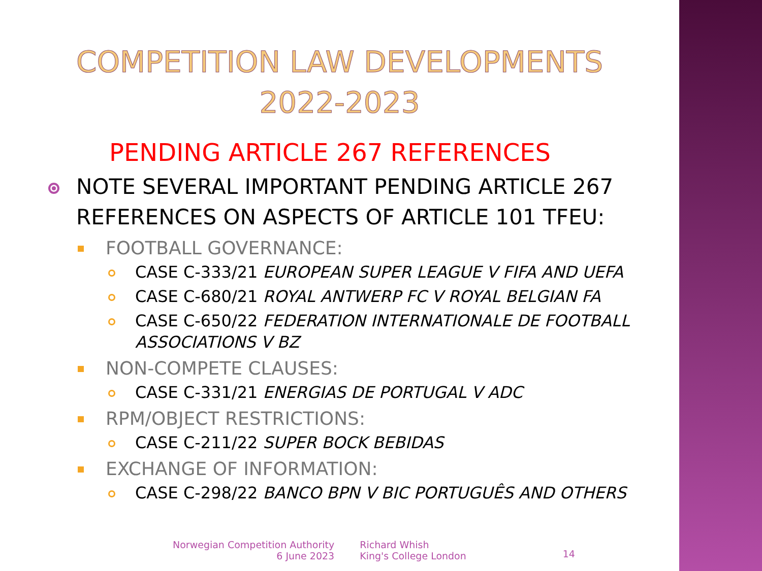COMPETITION LAW DEVELOPMENTS
2022-2023
PENDING ARTICLE 267 REFERENCES
NOTE SEVERAL IMPORTANT PENDING ARTICLE 267 REFERENCES ON ASPECTS OF ARTICLE 101 TFEU:
FOOTBALL GOVERNANCE:
CASE C-333/21 EUROPEAN SUPER LEAGUE V FIFA AND UEFA
CASE C-680/21 ROYAL ANTWERP FC V ROYAL BELGIAN FA
CASE C-650/22 FEDERATION INTERNATIONALE DE FOOTBALL ASSOCIATIONS V BZ
NON-COMPETE CLAUSES:
CASE C-331/21 ENERGIAS DE PORTUGAL V ADC
RPM/OBJECT RESTRICTIONS:
CASE C-211/22 SUPER BOCK BEBIDAS
EXCHANGE OF INFORMATION:
CASE C-298/22 BANCO BPN V BIC PORTUGUÊS AND OTHERS
Norwegian Competition Authority
6 June 2023
Richard Whish
King's College London
14